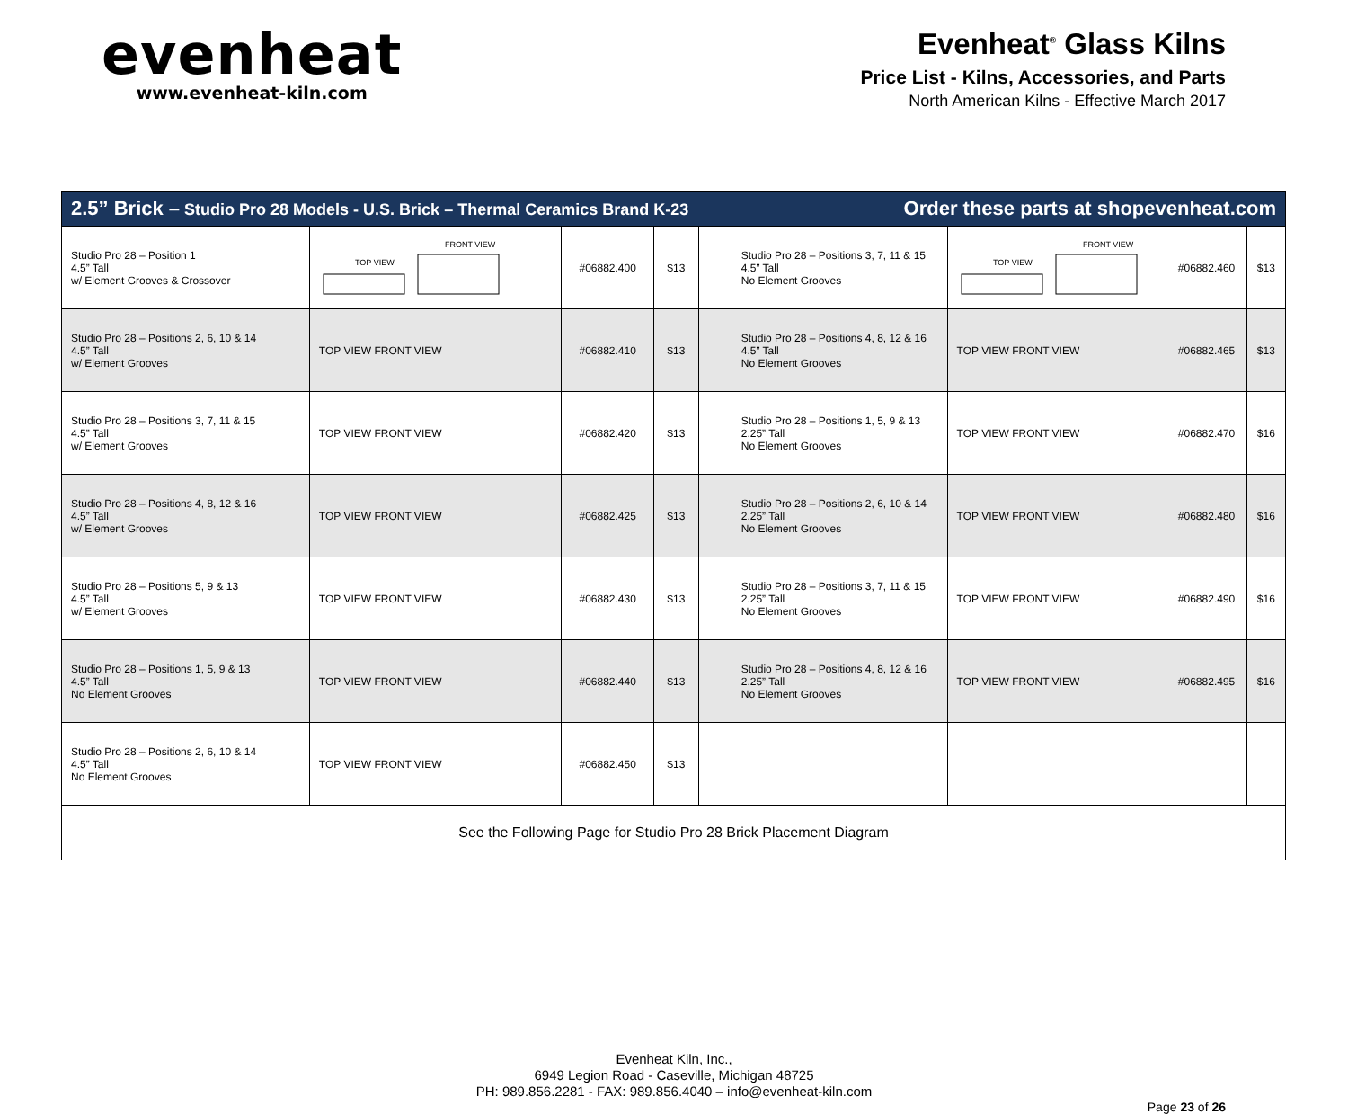evenheat
www.evenheat-kiln.com
Evenheat<sup>®</sup> Glass Kilns
Price List - Kilns, Accessories, and Parts
North American Kilns - Effective March 2017
| 2.5” Brick – Studio Pro 28 Models - U.S. Brick – Thermal Ceramics Brand K-23 | | | | | Order these parts at shopevenheat.com | | | |
| --- | --- | --- | --- | --- | --- | --- | --- | --- |
| Studio Pro 28 – Position 1 4.5” Tall w/ Element Grooves & Crossover | TOP VIEW FRONT VIEW | #06882.400 | $13 | | Studio Pro 28 – Positions 3, 7, 11 & 15 4.5” Tall No Element Grooves | TOP VIEW FRONT VIEW | #06882.460 | $13 |
| Studio Pro 28 – Positions 2, 6, 10 & 14 4.5” Tall w/ Element Grooves | TOP VIEW FRONT VIEW | #06882.410 | $13 | | Studio Pro 28 – Positions 4, 8, 12 & 16 4.5” Tall No Element Grooves | TOP VIEW FRONT VIEW | #06882.465 | $13 |
| Studio Pro 28 – Positions 3, 7, 11 & 15 4.5” Tall w/ Element Grooves | TOP VIEW FRONT VIEW | #06882.420 | $13 | | Studio Pro 28 – Positions 1, 5, 9 & 13 2.25” Tall No Element Grooves | TOP VIEW FRONT VIEW | #06882.470 | $16 |
| Studio Pro 28 – Positions 4, 8, 12 & 16 4.5” Tall w/ Element Grooves | TOP VIEW FRONT VIEW | #06882.425 | $13 | | Studio Pro 28 – Positions 2, 6, 10 & 14 2.25” Tall No Element Grooves | TOP VIEW FRONT VIEW | #06882.480 | $16 |
| Studio Pro 28 – Positions 5, 9 & 13 4.5” Tall w/ Element Grooves | TOP VIEW FRONT VIEW | #06882.430 | $13 | | Studio Pro 28 – Positions 3, 7, 11 & 15 2.25” Tall No Element Grooves | TOP VIEW FRONT VIEW | #06882.490 | $16 |
| Studio Pro 28 – Positions 1, 5, 9 & 13 4.5” Tall No Element Grooves | TOP VIEW FRONT VIEW | #06882.440 | $13 | | Studio Pro 28 – Positions 4, 8, 12 & 16 2.25” Tall No Element Grooves | TOP VIEW FRONT VIEW | #06882.495 | $16 |
| Studio Pro 28 – Positions 2, 6, 10 & 14 4.5” Tall No Element Grooves | TOP VIEW FRONT VIEW | #06882.450 | $13 | | | | | |
| See the Following Page for Studio Pro 28 Brick Placement Diagram | | | | | | | | |
Evenheat Kiln, Inc.,
6949 Legion Road - Caseville, Michigan 48725
PH: 989.856.2281 - FAX: 989.856.4040 – info@evenheat-kiln.com
Page 23 of 26